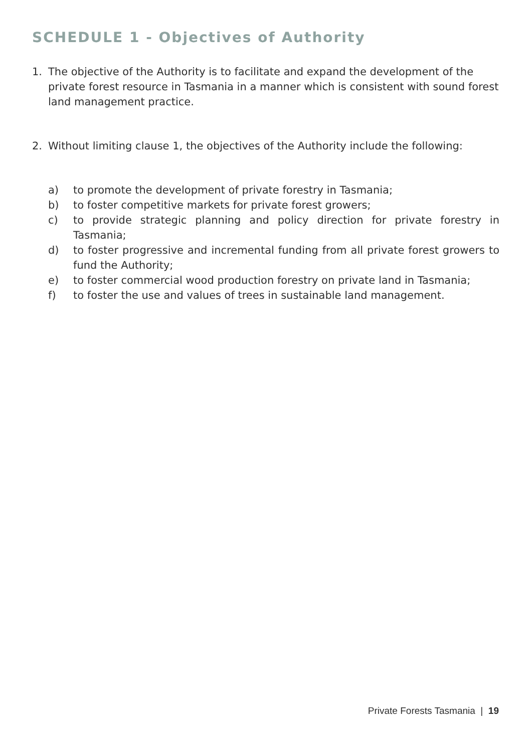SCHEDULE 1 - Objectives of Authority
1. The objective of the Authority is to facilitate and expand the development of the private forest resource in Tasmania in a manner which is consistent with sound forest land management practice.
2. Without limiting clause 1, the objectives of the Authority include the following:
a) to promote the development of private forestry in Tasmania;
b) to foster competitive markets for private forest growers;
c) to provide strategic planning and policy direction for private forestry in Tasmania;
d) to foster progressive and incremental funding from all private forest growers to fund the Authority;
e) to foster commercial wood production forestry on private land in Tasmania;
f) to foster the use and values of trees in sustainable land management.
Private Forests Tasmania | 19